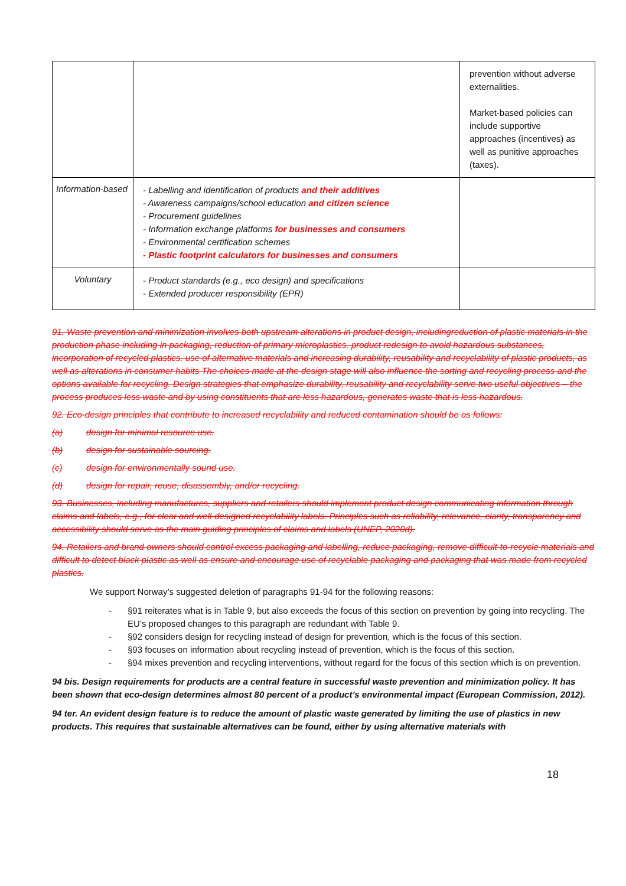| | | prevention without adverse externalities. Market-based policies can include supportive approaches (incentives) as well as punitive approaches (taxes). |
| Information-based | - Labelling and identification of products and their additives - Awareness campaigns/school education and citizen science - Procurement guidelines - Information exchange platforms for businesses and consumers - Environmental certification schemes - Plastic footprint calculators for businesses and consumers | |
| Voluntary | - Product standards (e.g., eco design) and specifications - Extended producer responsibility (EPR) | |
91. Waste prevention and minimization involves both upstream alterations in product design, includingreduction of plastic materials in the production phase including in packaging, reduction of primary microplastics. product redesign to avoid hazardous substances, incorporation of recycled plastics. use of alternative materials and increasing durability, reusability and recyclability of plastic products, as well as alterations in consumer habits The choices made at the design stage will also influence the sorting and recycling process and the options available for recycling. Design strategies that emphasize durability, reusability and recyclability serve two useful objectives – the process produces less waste and by using constituents that are less hazardous, generates waste that is less hazardous.
92. Eco-design principles that contribute to increased recyclability and reduced contamination should be as follows:
(a) design for minimal resource use.
(b) design for sustainable sourcing.
(c) design for environmentally sound use.
(d) design for repair, reuse, disassembly, and/or recycling.
93. Businesses, including manufactures, suppliers and retailers should implement product design communicating information through claims and labels, e.g., for clear and well-designed recyclability labels. Principles such as reliability, relevance, clarity, transparency and accessibility should serve as the main guiding principles of claims and labels (UNEP, 2020d).
94. Retailers and brand owners should control excess packaging and labelling, reduce packaging, remove difficult-to-recycle materials and difficult to detect black plastic as well as ensure and encourage use of recyclable packaging and packaging that was made from recycled plastics.
We support Norway’s suggested deletion of paragraphs 91-94 for the following reasons:
- §91 reiterates what is in Table 9, but also exceeds the focus of this section on prevention by going into recycling. The EU’s proposed changes to this paragraph are redundant with Table 9.
- §92 considers design for recycling instead of design for prevention, which is the focus of this section.
- §93 focuses on information about recycling instead of prevention, which is the focus of this section.
- §94 mixes prevention and recycling interventions, without regard for the focus of this section which is on prevention.
94 bis. Design requirements for products are a central feature in successful waste prevention and minimization policy. It has been shown that eco-design determines almost 80 percent of a product’s environmental impact (European Commission, 2012).
94 ter. An evident design feature is to reduce the amount of plastic waste generated by limiting the use of plastics in new products. This requires that sustainable alternatives can be found, either by using alternative materials with
18